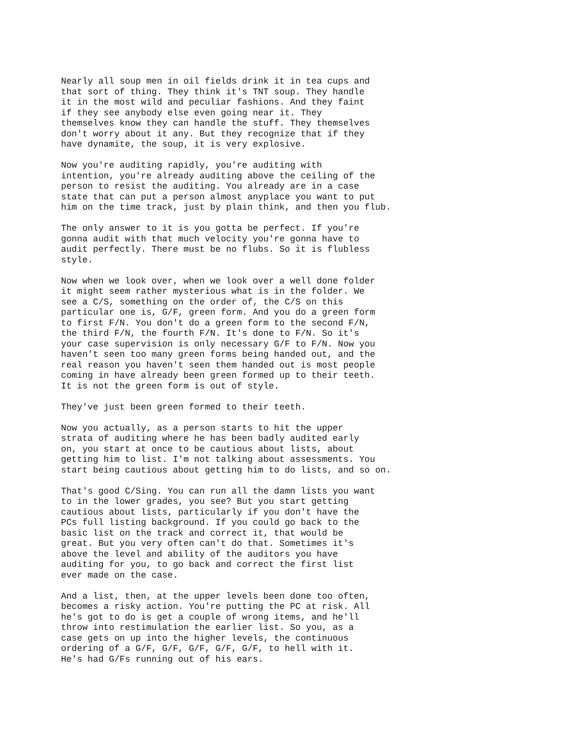Nearly all soup men in oil fields drink it in tea cups and that sort of thing. They think it's TNT soup. They handle it in the most wild and peculiar fashions. And they faint if they see anybody else even going near it. They themselves know they can handle the stuff. They themselves don't worry about it any. But they recognize that if they have dynamite, the soup, it is very explosive.
Now you're auditing rapidly, you're auditing with intention, you're already auditing above the ceiling of the person to resist the auditing. You already are in a case state that can put a person almost anyplace you want to put him on the time track, just by plain think, and then you flub.
The only answer to it is you gotta be perfect. If you're gonna audit with that much velocity you're gonna have to audit perfectly. There must be no flubs. So it is flubless style.
Now when we look over, when we look over a well done folder it might seem rather mysterious what is in the folder. We see a C/S, something on the order of, the C/S on this particular one is, G/F, green form. And you do a green form to first F/N. You don't do a green form to the second F/N, the third F/N, the fourth F/N. It's done to F/N. So it's your case supervision is only necessary G/F to F/N. Now you haven't seen too many green forms being handed out, and the real reason you haven't seen them handed out is most people coming in have already been green formed up to their teeth. It is not the green form is out of style.
They've just been green formed to their teeth.
Now you actually, as a person starts to hit the upper strata of auditing where he has been badly audited early on, you start at once to be cautious about lists, about getting him to list. I'm not talking about assessments. You start being cautious about getting him to do lists, and so on.
That's good C/Sing. You can run all the damn lists you want to in the lower grades, you see? But you start getting cautious about lists, particularly if you don't have the PCs full listing background. If you could go back to the basic list on the track and correct it, that would be great. But you very often can't do that. Sometimes it's above the level and ability of the auditors you have auditing for you, to go back and correct the first list ever made on the case.
And a list, then, at the upper levels been done too often, becomes a risky action. You're putting the PC at risk. All he's got to do is get a couple of wrong items, and he'll throw into restimulation the earlier list. So you, as a case gets on up into the higher levels, the continuous ordering of a G/F, G/F, G/F, G/F, G/F, to hell with it. He's had G/Fs running out of his ears.